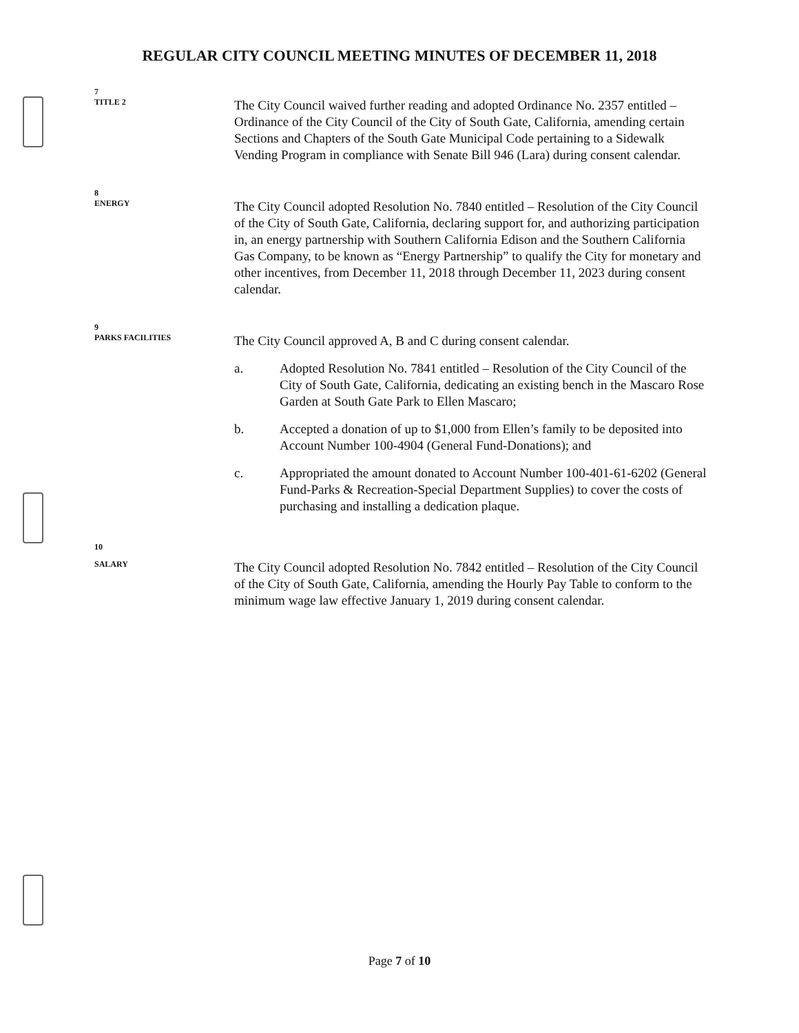REGULAR CITY COUNCIL MEETING MINUTES OF DECEMBER 11, 2018
7
TITLE 2
The City Council waived further reading and adopted Ordinance No. 2357 entitled – Ordinance of the City Council of the City of South Gate, California, amending certain Sections and Chapters of the South Gate Municipal Code pertaining to a Sidewalk Vending Program in compliance with Senate Bill 946 (Lara) during consent calendar.
8
ENERGY
The City Council adopted Resolution No. 7840 entitled – Resolution of the City Council of the City of South Gate, California, declaring support for, and authorizing participation in, an energy partnership with Southern California Edison and the Southern California Gas Company, to be known as “Energy Partnership” to qualify the City for monetary and other incentives, from December 11, 2018 through December 11, 2023 during consent calendar.
9
PARKS FACILITIES
The City Council approved A, B and C during consent calendar.
a. Adopted Resolution No. 7841 entitled – Resolution of the City Council of the City of South Gate, California, dedicating an existing bench in the Mascaro Rose Garden at South Gate Park to Ellen Mascaro;
b. Accepted a donation of up to $1,000 from Ellen’s family to be deposited into Account Number 100-4904 (General Fund-Donations); and
c. Appropriated the amount donated to Account Number 100-401-61-6202 (General Fund-Parks & Recreation-Special Department Supplies) to cover the costs of purchasing and installing a dedication plaque.
10
SALARY
The City Council adopted Resolution No. 7842 entitled – Resolution of the City Council of the City of South Gate, California, amending the Hourly Pay Table to conform to the minimum wage law effective January 1, 2019 during consent calendar.
Page 7 of 10